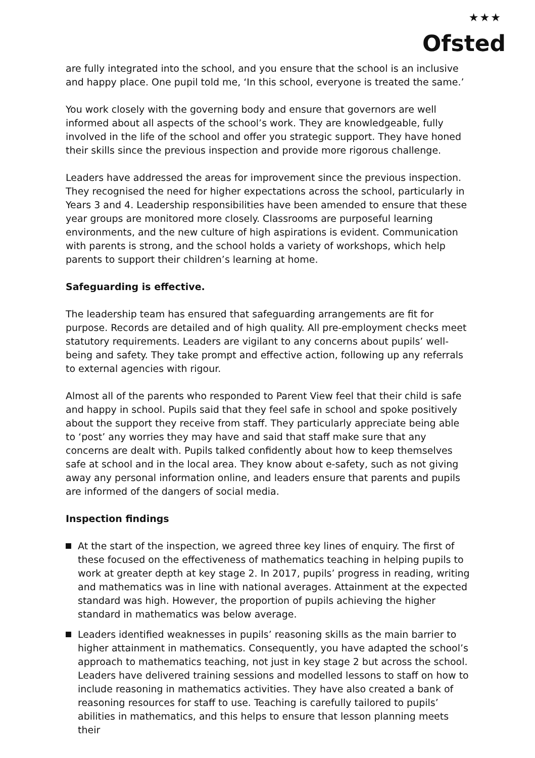★★★
Ofsted
are fully integrated into the school, and you ensure that the school is an inclusive and happy place. One pupil told me, ‘In this school, everyone is treated the same.’
You work closely with the governing body and ensure that governors are well informed about all aspects of the school’s work. They are knowledgeable, fully involved in the life of the school and offer you strategic support. They have honed their skills since the previous inspection and provide more rigorous challenge.
Leaders have addressed the areas for improvement since the previous inspection. They recognised the need for higher expectations across the school, particularly in Years 3 and 4. Leadership responsibilities have been amended to ensure that these year groups are monitored more closely. Classrooms are purposeful learning environments, and the new culture of high aspirations is evident. Communication with parents is strong, and the school holds a variety of workshops, which help parents to support their children’s learning at home.
Safeguarding is effective.
The leadership team has ensured that safeguarding arrangements are fit for purpose. Records are detailed and of high quality. All pre-employment checks meet statutory requirements. Leaders are vigilant to any concerns about pupils’ well-being and safety. They take prompt and effective action, following up any referrals to external agencies with rigour.
Almost all of the parents who responded to Parent View feel that their child is safe and happy in school. Pupils said that they feel safe in school and spoke positively about the support they receive from staff. They particularly appreciate being able to ‘post’ any worries they may have and said that staff make sure that any concerns are dealt with. Pupils talked confidently about how to keep themselves safe at school and in the local area. They know about e-safety, such as not giving away any personal information online, and leaders ensure that parents and pupils are informed of the dangers of social media.
Inspection findings
At the start of the inspection, we agreed three key lines of enquiry. The first of these focused on the effectiveness of mathematics teaching in helping pupils to work at greater depth at key stage 2. In 2017, pupils’ progress in reading, writing and mathematics was in line with national averages. Attainment at the expected standard was high. However, the proportion of pupils achieving the higher standard in mathematics was below average.
Leaders identified weaknesses in pupils’ reasoning skills as the main barrier to higher attainment in mathematics. Consequently, you have adapted the school’s approach to mathematics teaching, not just in key stage 2 but across the school. Leaders have delivered training sessions and modelled lessons to staff on how to include reasoning in mathematics activities. They have also created a bank of reasoning resources for staff to use. Teaching is carefully tailored to pupils’ abilities in mathematics, and this helps to ensure that lesson planning meets their